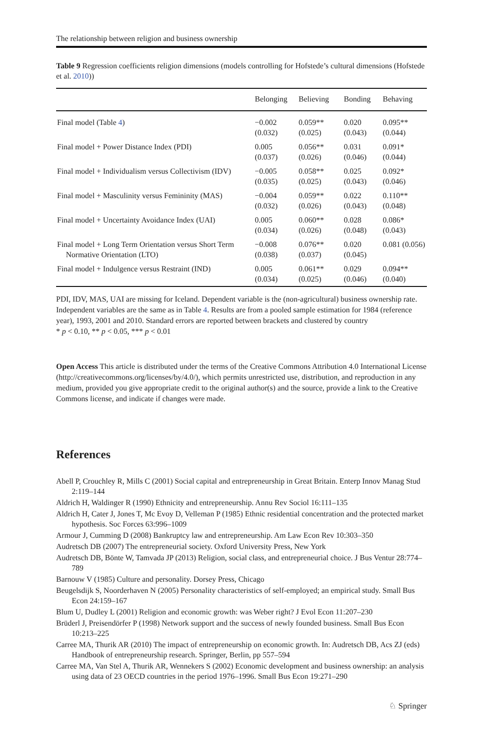The relationship between religion and business ownership
Table 9 Regression coefficients religion dimensions (models controlling for Hofstede’s cultural dimensions (Hofstede et al. 2010))
| | Belonging | Believing | Bonding | Behaving |
| --- | --- | --- | --- | --- |
| Final model (Table 4 ) | −0.002 (0.032) | 0.059** (0.025) | 0.020 (0.043) | 0.095** (0.044) |
| Final model + Power Distance Index (PDI) | 0.005 (0.037) | 0.056** (0.026) | 0.031 (0.046) | 0.091* (0.044) |
| Final model + Individualism versus Collectivism (IDV) | −0.005 (0.035) | 0.058** (0.025) | 0.025 (0.043) | 0.092* (0.046) |
| Final model + Masculinity versus Femininity (MAS) | −0.004 (0.032) | 0.059** (0.026) | 0.022 (0.043) | 0.110** (0.048) |
| Final model + Uncertainty Avoidance Index (UAI) | 0.005 (0.034) | 0.060** (0.026) | 0.028 (0.048) | 0.086* (0.043) |
| Final model + Long Term Orientation versus Short Term Normative Orientation (LTO) | −0.008 (0.038) | 0.076** (0.037) | 0.020 (0.045) | 0.081 (0.056) |
| Final model + Indulgence versus Restraint (IND) | 0.005 (0.034) | 0.061** (0.025) | 0.029 (0.046) | 0.094** (0.040) |
PDI, IDV, MAS, UAI are missing for Iceland. Dependent variable is the (non-agricultural) business ownership rate. Independent variables are the same as in Table 4. Results are from a pooled sample estimation for 1984 (reference year), 1993, 2001 and 2010. Standard errors are reported between brackets and clustered by country
* p < 0.10, ** p < 0.05, *** p < 0.01
Open Access This article is distributed under the terms of the Creative Commons Attribution 4.0 International License (http://creativecommons.org/licenses/by/4.0/), which permits unrestricted use, distribution, and reproduction in any medium, provided you give appropriate credit to the original author(s) and the source, provide a link to the Creative Commons license, and indicate if changes were made.
References
Abell P, Crouchley R, Mills C (2001) Social capital and entrepreneurship in Great Britain. Enterp Innov Manag Stud 2:119–144
Aldrich H, Waldinger R (1990) Ethnicity and entrepreneurship. Annu Rev Sociol 16:111–135
Aldrich H, Cater J, Jones T, Mc Evoy D, Velleman P (1985) Ethnic residential concentration and the protected market hypothesis. Soc Forces 63:996–1009
Armour J, Cumming D (2008) Bankruptcy law and entrepreneurship. Am Law Econ Rev 10:303–350
Audretsch DB (2007) The entrepreneurial society. Oxford University Press, New York
Audretsch DB, Bönte W, Tamvada JP (2013) Religion, social class, and entrepreneurial choice. J Bus Ventur 28:774–789
Barnouw V (1985) Culture and personality. Dorsey Press, Chicago
Beugelsdijk S, Noorderhaven N (2005) Personality characteristics of self-employed; an empirical study. Small Bus Econ 24:159–167
Blum U, Dudley L (2001) Religion and economic growth: was Weber right? J Evol Econ 11:207–230
Brüderl J, Preisendörfer P (1998) Network support and the success of newly founded business. Small Bus Econ 10:213–225
Carree MA, Thurik AR (2010) The impact of entrepreneurship on economic growth. In: Audretsch DB, Acs ZJ (eds) Handbook of entrepreneurship research. Springer, Berlin, pp 557–594
Carree MA, Van Stel A, Thurik AR, Wennekers S (2002) Economic development and business ownership: an analysis using data of 23 OECD countries in the period 1976–1996. Small Bus Econ 19:271–290
♘ Springer